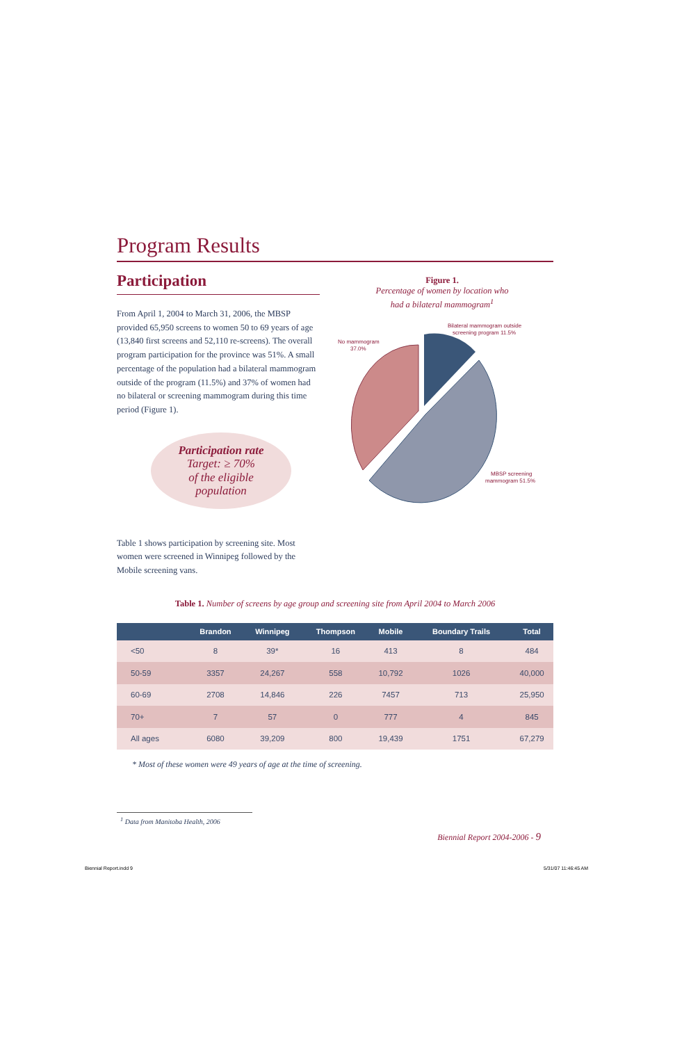Program Results
Participation
From April 1, 2004 to March 31, 2006, the MBSP provided 65,950 screens to women 50 to 69 years of age (13,840 first screens and 52,110 re-screens). The overall program participation for the province was 51%. A small percentage of the population had a bilateral mammogram outside of the program (11.5%) and 37% of women had no bilateral or screening mammogram during this time period (Figure 1).
Participation rate
Target: ≥ 70%
of the eligible
population
Table 1 shows participation by screening site. Most women were screened in Winnipeg followed by the Mobile screening vans.
Figure 1.
Percentage of women by location who
had a bilateral mammogram<sup>1</sup>
No mammogram
37.0%
Bilateral mammogram outside
screening program 11.5%
MBSP screening
mammogram 51.5%
Table 1. Number of screens by age group and screening site from April 2004 to March 2006
| | Brandon | Winnipeg | Thompson | Mobile | Boundary Trails | Total |
| --- | --- | --- | --- | --- | --- | --- |
| <50 | 8 | 39* | 16 | 413 | 8 | 484 |
| 50-59 | 3357 | 24,267 | 558 | 10,792 | 1026 | 40,000 |
| 60-69 | 2708 | 14,846 | 226 | 7457 | 713 | 25,950 |
| 70+ | 7 | 57 | 0 | 777 | 4 | 845 |
| All ages | 6080 | 39,209 | 800 | 19,439 | 1751 | 67,279 |
* Most of these women were 49 years of age at the time of screening.
<sup>1</sup> Data from Manitoba Health, 2006
Biennial Report 2004-2006 - 9
Biennial Report.indd 9 5/31/07 11:46:45 AM